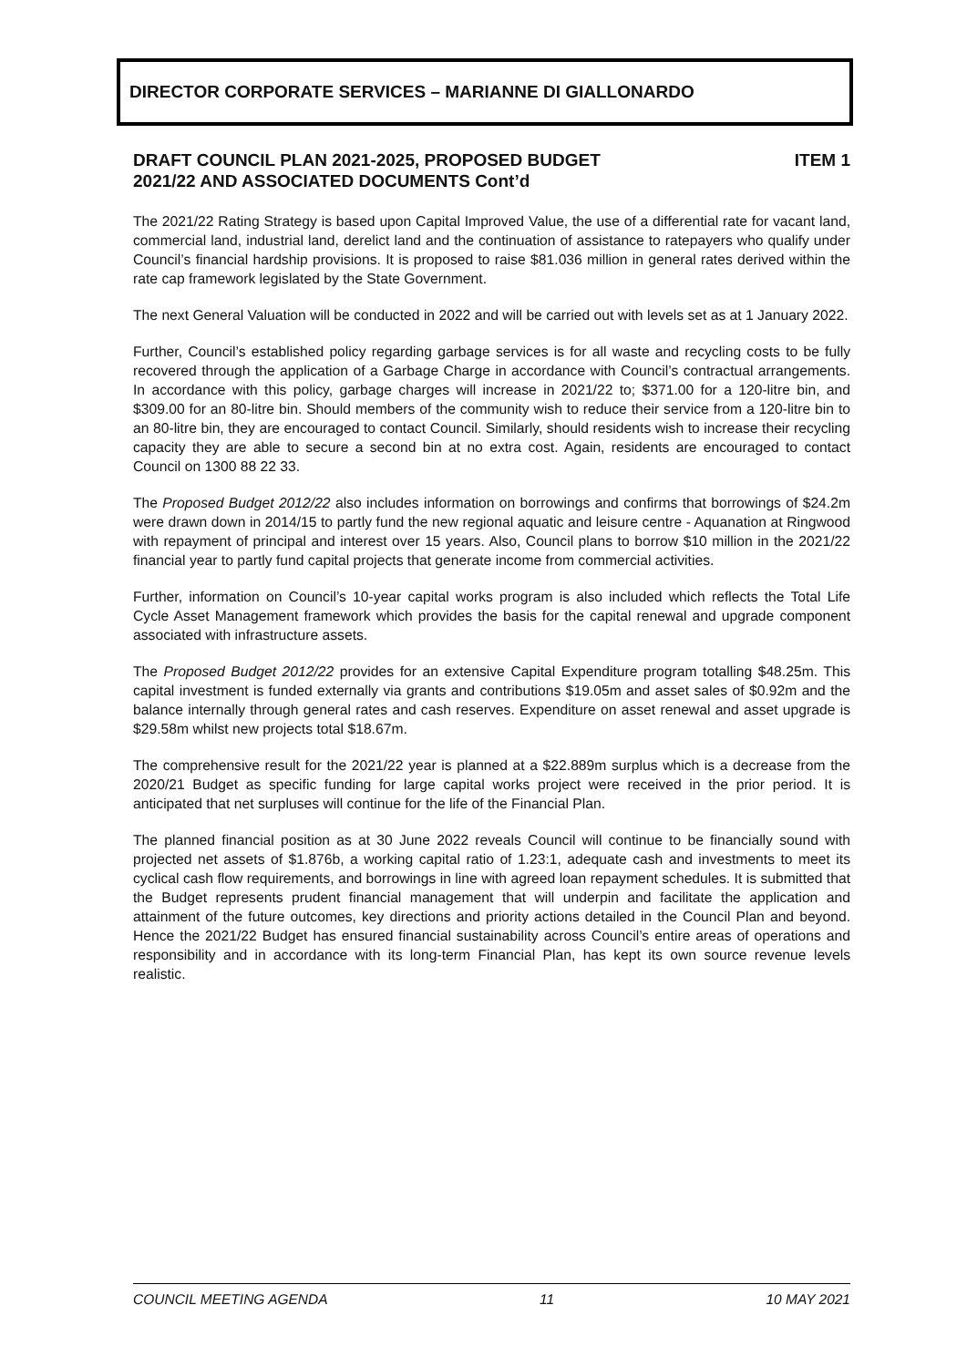DIRECTOR CORPORATE SERVICES – MARIANNE DI GIALLONARDO
DRAFT COUNCIL PLAN 2021-2025, PROPOSED BUDGET
2021/22 AND ASSOCIATED DOCUMENTS Cont’d
ITEM 1
The 2021/22 Rating Strategy is based upon Capital Improved Value, the use of a differential rate for vacant land, commercial land, industrial land, derelict land and the continuation of assistance to ratepayers who qualify under Council’s financial hardship provisions. It is proposed to raise $81.036 million in general rates derived within the rate cap framework legislated by the State Government.
The next General Valuation will be conducted in 2022 and will be carried out with levels set as at 1 January 2022.
Further, Council’s established policy regarding garbage services is for all waste and recycling costs to be fully recovered through the application of a Garbage Charge in accordance with Council’s contractual arrangements. In accordance with this policy, garbage charges will increase in 2021/22 to; $371.00 for a 120-litre bin, and $309.00 for an 80-litre bin. Should members of the community wish to reduce their service from a 120-litre bin to an 80-litre bin, they are encouraged to contact Council. Similarly, should residents wish to increase their recycling capacity they are able to secure a second bin at no extra cost. Again, residents are encouraged to contact Council on 1300 88 22 33.
The Proposed Budget 2012/22 also includes information on borrowings and confirms that borrowings of $24.2m were drawn down in 2014/15 to partly fund the new regional aquatic and leisure centre - Aquanation at Ringwood with repayment of principal and interest over 15 years. Also, Council plans to borrow $10 million in the 2021/22 financial year to partly fund capital projects that generate income from commercial activities.
Further, information on Council’s 10-year capital works program is also included which reflects the Total Life Cycle Asset Management framework which provides the basis for the capital renewal and upgrade component associated with infrastructure assets.
The Proposed Budget 2012/22 provides for an extensive Capital Expenditure program totalling $48.25m. This capital investment is funded externally via grants and contributions $19.05m and asset sales of $0.92m and the balance internally through general rates and cash reserves. Expenditure on asset renewal and asset upgrade is $29.58m whilst new projects total $18.67m.
The comprehensive result for the 2021/22 year is planned at a $22.889m surplus which is a decrease from the 2020/21 Budget as specific funding for large capital works project were received in the prior period. It is anticipated that net surpluses will continue for the life of the Financial Plan.
The planned financial position as at 30 June 2022 reveals Council will continue to be financially sound with projected net assets of $1.876b, a working capital ratio of 1.23:1, adequate cash and investments to meet its cyclical cash flow requirements, and borrowings in line with agreed loan repayment schedules. It is submitted that the Budget represents prudent financial management that will underpin and facilitate the application and attainment of the future outcomes, key directions and priority actions detailed in the Council Plan and beyond. Hence the 2021/22 Budget has ensured financial sustainability across Council’s entire areas of operations and responsibility and in accordance with its long-term Financial Plan, has kept its own source revenue levels realistic.
COUNCIL MEETING AGENDA 11 10 MAY 2021